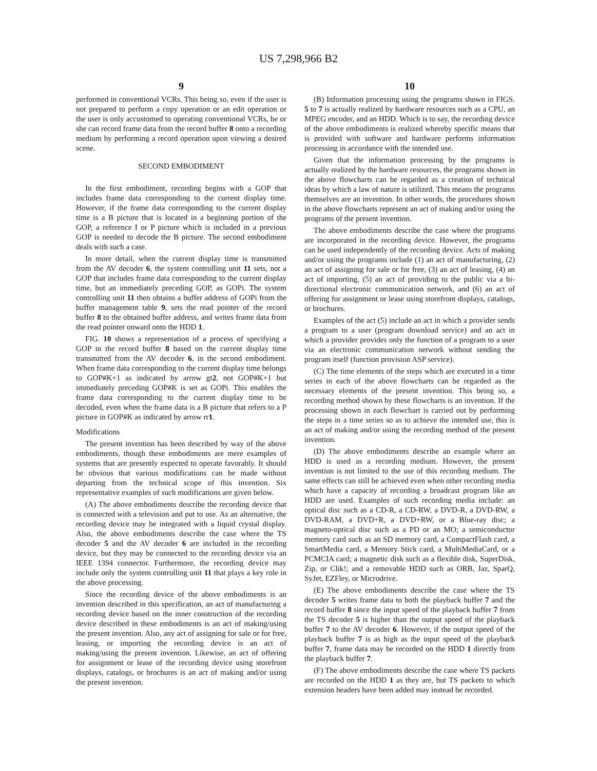US 7,298,966 B2
9
performed in conventional VCRs. This being so, even if the user is not prepared to perform a copy operation or an edit operation or the user is only accustomed to operating conventional VCRs, he or she can record frame data from the record buffer 8 onto a recording medium by performing a record operation upon viewing a desired scene.
SECOND EMBODIMENT
In the first embodiment, recording begins with a GOP that includes frame data corresponding to the current display time. However, if the frame data corresponding to the current display time is a B picture that is located in a beginning portion of the GOP, a reference I or P picture which is included in a previous GOP is needed to decode the B picture. The second embodiment deals with such a case.
In more detail, when the current display time is transmitted from the AV decoder 6, the system controlling unit 11 sets, not a GOP that includes frame data corresponding to the current display time, but an immediately preceding GOP, as GOPi. The system controlling unit 11 then obtains a buffer address of GOPi from the buffer management table 9, sets the read pointer of the record buffer 8 to the obtained buffer address, and writes frame data from the read pointer onward onto the HDD 1.
FIG. 10 shows a representation of a process of specifying a GOP in the record buffer 8 based on the current display time transmitted from the AV decoder 6, in the second embodiment. When frame data corresponding to the current display time belongs to GOP#K+1 as indicated by arrow gt2, not GOP#K+1 but immediately preceding GOP#K is set as GOPi. This enables the frame data corresponding to the current display time to be decoded, even when the frame data is a B picture that refers to a P picture in GOP#K as indicated by arrow rr1.
Modifications
The present invention has been described by way of the above embodiments, though these embodiments are mere examples of systems that are presently expected to operate favorably. It should be obvious that various modifications can be made without departing from the technical scope of this invention. Six representative examples of such modifications are given below.
(A) The above embodiments describe the recording device that is connected with a television and put to use. As an alternative, the recording device may be integrated with a liquid crystal display. Also, the above embodiments describe the case where the TS decoder 5 and the AV decoder 6 are included in the recording device, but they may be connected to the recording device via an IEEE 1394 connector. Furthermore, the recording device may include only the system controlling unit 11 that plays a key role in the above processing.
Since the recording device of the above embodiments is an invention described in this specification, an act of manufacturing a recording device based on the inner construction of the recording device described in these embodiments is an act of making/using the present invention. Also, any act of assigning for sale or for free, leasing, or importing the recording device is an act of making/using the present invention. Likewise, an act of offering for assignment or lease of the recording device using storefront displays, catalogs, or brochures is an act of making and/or using the present invention.
10
(B) Information processing using the programs shown in FIGS. 5 to 7 is actually realized by hardware resources such as a CPU, an MPEG encoder, and an HDD. Which is to say, the recording device of the above embodiments is realized whereby specific means that is provided with software and hardware performs information processing in accordance with the intended use.
Given that the information processing by the programs is actually realized by the hardware resources, the programs shown in the above flowcharts can be regarded as a creation of technical ideas by which a law of nature is utilized. This means the programs themselves are an invention. In other words, the procedures shown in the above flowcharts represent an act of making and/or using the programs of the present invention.
The above embodiments describe the case where the programs are incorporated in the recording device. However, the programs can be used independently of the recording device. Acts of making and/or using the programs include (1) an act of manufacturing, (2) an act of assigning for sale or for free, (3) an act of leasing, (4) an act of importing, (5) an act of providing to the public via a bi-directional electronic communication network, and (6) an act of offering for assignment or lease using storefront displays, catalogs, or brochures.
Examples of the act (5) include an act in which a provider sends a program to a user (program download service) and an act in which a provider provides only the function of a program to a user via an electronic communication network without sending the program itself (function provision ASP service).
(C) The time elements of the steps which are executed in a time series in each of the above flowcharts can be regarded as the necessary elements of the present invention. This being so, a recording method shown by these flowcharts is an invention. If the processing shown in each flowchart is carried out by performing the steps in a time series so as to achieve the intended use, this is an act of making and/or using the recording method of the present invention.
(D) The above embodiments describe an example where an HDD is used as a recording medium. However, the present invention is not limited to the use of this recording medium. The same effects can still be achieved even when other recording media which have a capacity of recording a broadcast program like an HDD are used. Examples of such recording media include: an optical disc such as a CD-R, a CD-RW, a DVD-R, a DVD-RW, a DVD-RAM, a DVD+R, a DVD+RW, or a Blue-ray disc; a magneto-optical disc such as a PD or an MO; a semiconductor memory card such as an SD memory card, a CompactFlash card, a SmartMedia card, a Memory Stick card, a MultiMediaCard, or a PCMCIA card; a magnetic disk such as a flexible disk, SuperDisk, Zip, or Clik!; and a removable HDD such as ORB, Jaz, SparQ, SyJet, EZFley, or Microdrive.
(E) The above embodiments describe the case where the TS decoder 5 writes frame data to both the playback buffer 7 and the record buffer 8 since the input speed of the playback buffer 7 from the TS decoder 5 is higher than the output speed of the playback buffer 7 to the AV decoder 6. However, if the output speed of the playback buffer 7 is as high as the input speed of the playback buffer 7, frame data may be recorded on the HDD 1 directly from the playback buffer 7.
(F) The above embodiments describe the case where TS packets are recorded on the HDD 1 as they are, but TS packets to which extension headers have been added may instead be recorded.